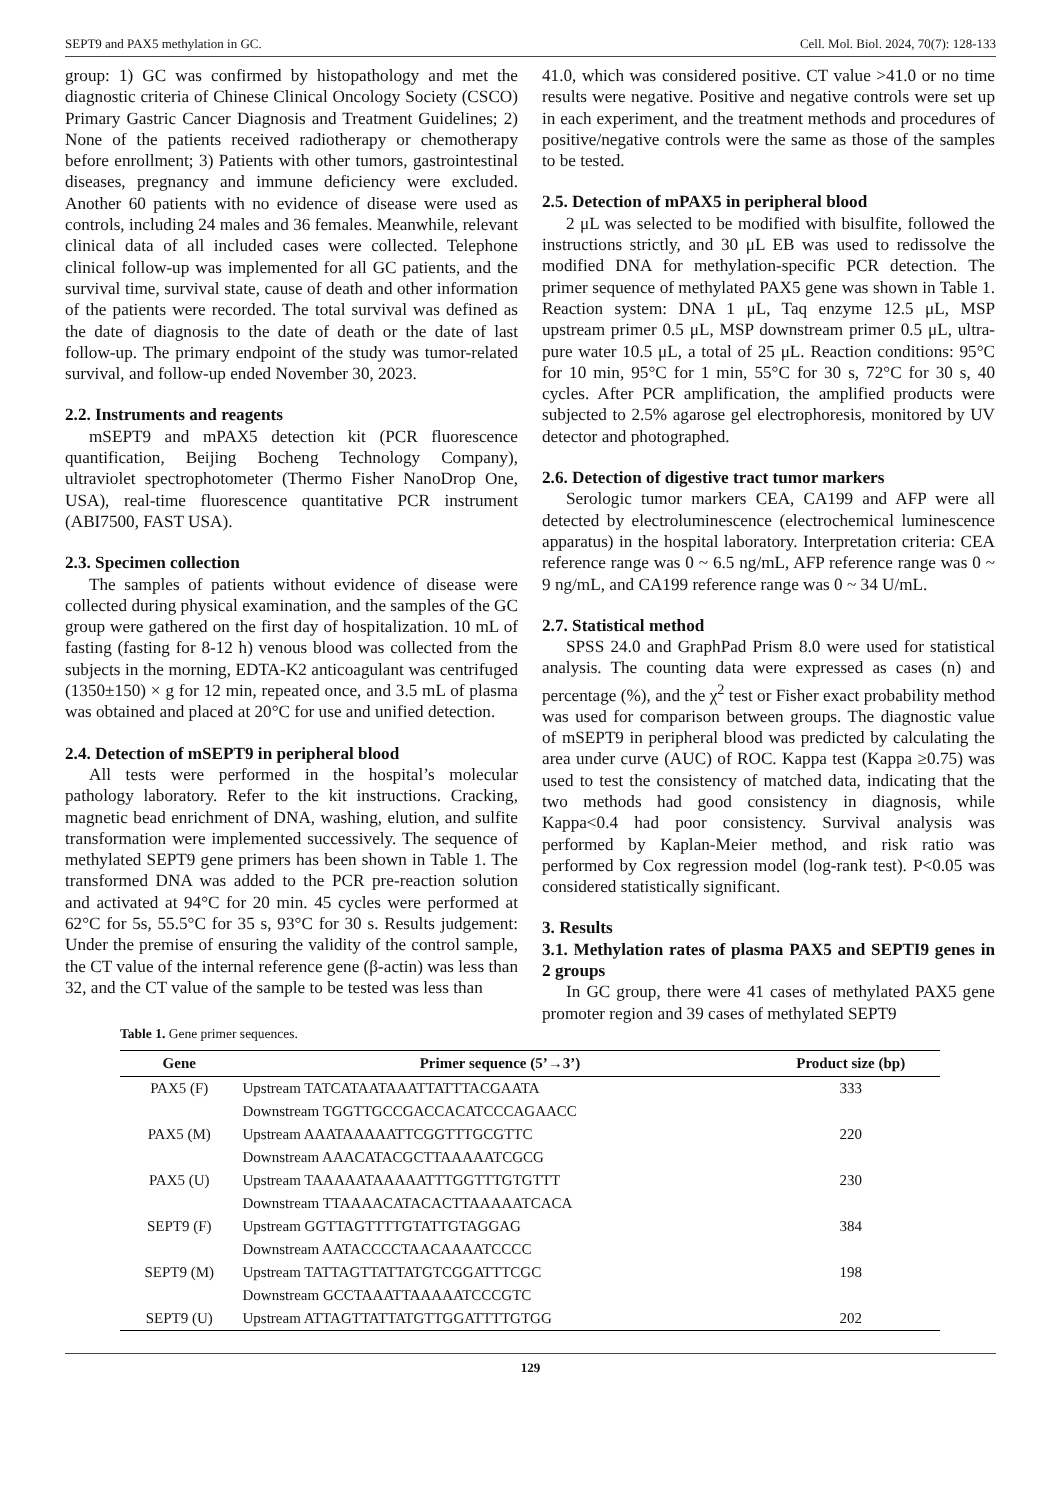SEPT9 and PAX5 methylation in GC. Cell. Mol. Biol. 2024, 70(7): 128-133
group: 1) GC was confirmed by histopathology and met the diagnostic criteria of Chinese Clinical Oncology Society (CSCO) Primary Gastric Cancer Diagnosis and Treatment Guidelines; 2) None of the patients received radiotherapy or chemotherapy before enrollment; 3) Patients with other tumors, gastrointestinal diseases, pregnancy and immune deficiency were excluded. Another 60 patients with no evidence of disease were used as controls, including 24 males and 36 females. Meanwhile, relevant clinical data of all included cases were collected. Telephone clinical follow-up was implemented for all GC patients, and the survival time, survival state, cause of death and other information of the patients were recorded. The total survival was defined as the date of diagnosis to the date of death or the date of last follow-up. The primary endpoint of the study was tumor-related survival, and follow-up ended November 30, 2023.
2.2. Instruments and reagents
mSEPT9 and mPAX5 detection kit (PCR fluorescence quantification, Beijing Bocheng Technology Company), ultraviolet spectrophotometer (Thermo Fisher NanoDrop One, USA), real-time fluorescence quantitative PCR instrument (ABI7500, FAST USA).
2.3. Specimen collection
The samples of patients without evidence of disease were collected during physical examination, and the samples of the GC group were gathered on the first day of hospitalization. 10 mL of fasting (fasting for 8-12 h) venous blood was collected from the subjects in the morning, EDTA-K2 anticoagulant was centrifuged (1350±150) × g for 12 min, repeated once, and 3.5 mL of plasma was obtained and placed at 20°C for use and unified detection.
2.4. Detection of mSEPT9 in peripheral blood
All tests were performed in the hospital’s molecular pathology laboratory. Refer to the kit instructions. Cracking, magnetic bead enrichment of DNA, washing, elution, and sulfite transformation were implemented successively. The sequence of methylated SEPT9 gene primers has been shown in Table 1. The transformed DNA was added to the PCR pre-reaction solution and activated at 94°C for 20 min. 45 cycles were performed at 62°C for 5s, 55.5°C for 35 s, 93°C for 30 s. Results judgement: Under the premise of ensuring the validity of the control sample, the CT value of the internal reference gene (β-actin) was less than 32, and the CT value of the sample to be tested was less than
41.0, which was considered positive. CT value >41.0 or no time results were negative. Positive and negative controls were set up in each experiment, and the treatment methods and procedures of positive/negative controls were the same as those of the samples to be tested.
2.5. Detection of mPAX5 in peripheral blood
2 μL was selected to be modified with bisulfite, followed the instructions strictly, and 30 μL EB was used to redissolve the modified DNA for methylation-specific PCR detection. The primer sequence of methylated PAX5 gene was shown in Table 1. Reaction system: DNA 1 μL, Taq enzyme 12.5 μL, MSP upstream primer 0.5 μL, MSP downstream primer 0.5 μL, ultra-pure water 10.5 μL, a total of 25 μL. Reaction conditions: 95°C for 10 min, 95°C for 1 min, 55°C for 30 s, 72°C for 30 s, 40 cycles. After PCR amplification, the amplified products were subjected to 2.5% agarose gel electrophoresis, monitored by UV detector and photographed.
2.6. Detection of digestive tract tumor markers
Serologic tumor markers CEA, CA199 and AFP were all detected by electroluminescence (electrochemical luminescence apparatus) in the hospital laboratory. Interpretation criteria: CEA reference range was 0 ~ 6.5 ng/mL, AFP reference range was 0 ~ 9 ng/mL, and CA199 reference range was 0 ~ 34 U/mL.
2.7. Statistical method
SPSS 24.0 and GraphPad Prism 8.0 were used for statistical analysis. The counting data were expressed as cases (n) and percentage (%), and the χ<sup>2</sup> test or Fisher exact probability method was used for comparison between groups. The diagnostic value of mSEPT9 in peripheral blood was predicted by calculating the area under curve (AUC) of ROC. Kappa test (Kappa ≥0.75) was used to test the consistency of matched data, indicating that the two methods had good consistency in diagnosis, while Kappa<0.4 had poor consistency. Survival analysis was performed by Kaplan-Meier method, and risk ratio was performed by Cox regression model (log-rank test). P<0.05 was considered statistically significant.
3. Results
3.1. Methylation rates of plasma PAX5 and SEPTI9 genes in 2 groups
In GC group, there were 41 cases of methylated PAX5 gene promoter region and 39 cases of methylated SEPT9
Table 1. Gene primer sequences.
| Gene | Primer sequence (5’→3’) | Product size (bp) |
| --- | --- | --- |
| PAX5 (F) | Upstream TATCATAATAAATTATTTACGAATA | 333 |
| | Downstream TGGTTGCCGACCACATCCCAGAACC | |
| PAX5 (M) | Upstream AAATAAAAATTCGGTTTGCGTTC | 220 |
| | Downstream AAACATACGCTTAAAAATCGCG | |
| PAX5 (U) | Upstream TAAAAATAAAAATTTGGTTTGTGTTT | 230 |
| | Downstream TTAAAACATACACTTAAAAATCACA | |
| SEPT9 (F) | Upstream GGTTAGTTTTGTATTGTAGGAG | 384 |
| | Downstream AATACCCCTAACAAAATCCCC | |
| SEPT9 (M) | Upstream TATTAGTTATTATGTCGGATTTCGC | 198 |
| | Downstream GCCTAAATTAAAAATCCCGTC | |
| SEPT9 (U) | Upstream ATTAGTTATTATGTTGGATTTTGTGG | 202 |
129